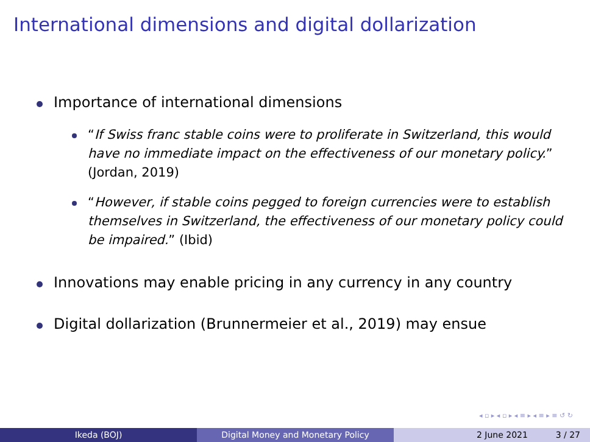International dimensions and digital dollarization
Importance of international dimensions
“If Swiss franc stable coins were to proliferate in Switzerland, this would have no immediate impact on the effectiveness of our monetary policy.” (Jordan, 2019)
“However, if stable coins pegged to foreign currencies were to establish themselves in Switzerland, the effectiveness of our monetary policy could be impaired.” (Ibid)
Innovations may enable pricing in any currency in any country
Digital dollarization (Brunnermeier et al., 2019) may ensue
◂ ▫ ▸ ◂ ▫ ▸ ◂ ≡ ▸ ◂ ≡ ▸ ≡ ↺ ↻
Ikeda (BOJ) Digital Money and Monetary Policy 2 June 2021 3 / 27